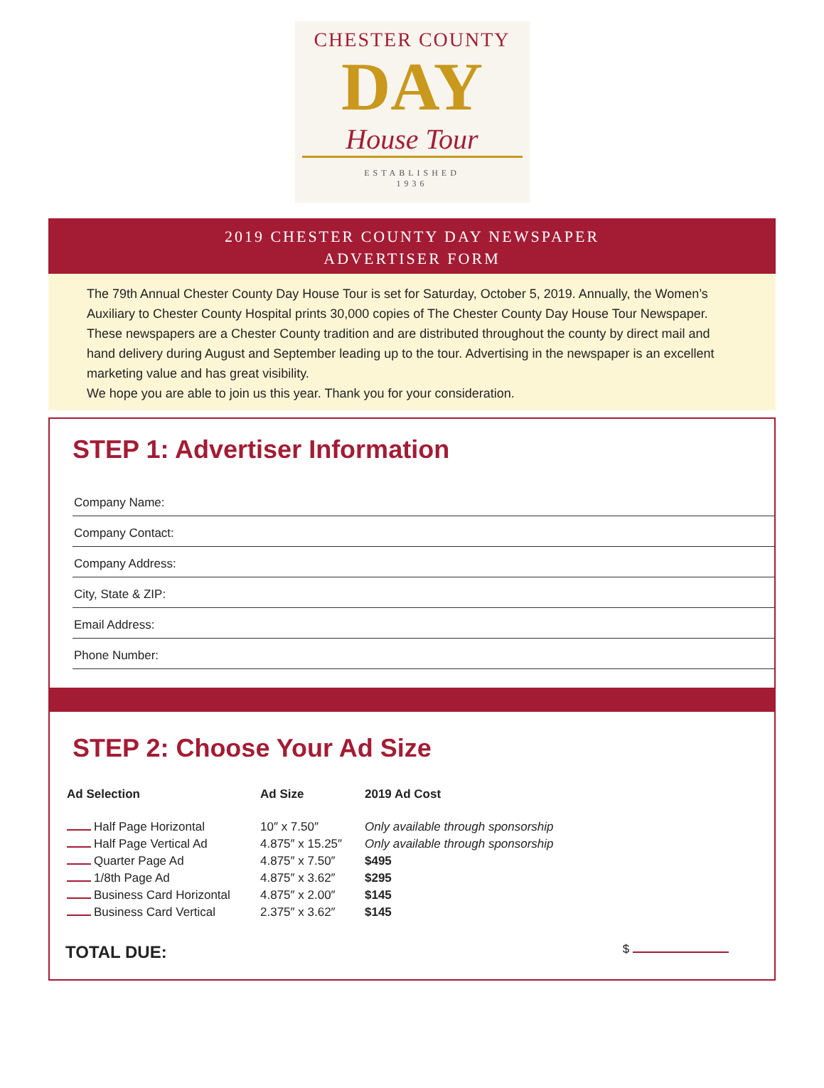CHESTER COUNTY
DAY
House Tour
ESTABLISHED
1936
2019 CHESTER COUNTY DAY NEWSPAPER
ADVERTISER FORM
The 79th Annual Chester County Day House Tour is set for Saturday, October 5, 2019. Annually, the Women’s Auxiliary to Chester County Hospital prints 30,000 copies of The Chester County Day House Tour Newspaper. These newspapers are a Chester County tradition and are distributed throughout the county by direct mail and hand delivery during August and September leading up to the tour. Advertising in the newspaper is an excellent marketing value and has great visibility.
We hope you are able to join us this year. Thank you for your consideration.
STEP 1: Advertiser Information
Company Name:
Company Contact:
Company Address:
City, State & ZIP:
Email Address:
Phone Number:
STEP 2: Choose Your Ad Size
| Ad Selection | Ad Size | 2019 Ad Cost |
| --- | --- | --- |
| Half Page Horizontal | 10″ x 7.50″ | Only available through sponsorship |
| Half Page Vertical Ad | 4.875″ x 15.25″ | Only available through sponsorship |
| Quarter Page Ad | 4.875″ x 7.50″ | $495 |
| 1/8th Page Ad | 4.875″ x 3.62″ | $295 |
| Business Card Horizontal | 4.875″ x 2.00″ | $145 |
| Business Card Vertical | 2.375″ x 3.62″ | $145 |
TOTAL DUE: $